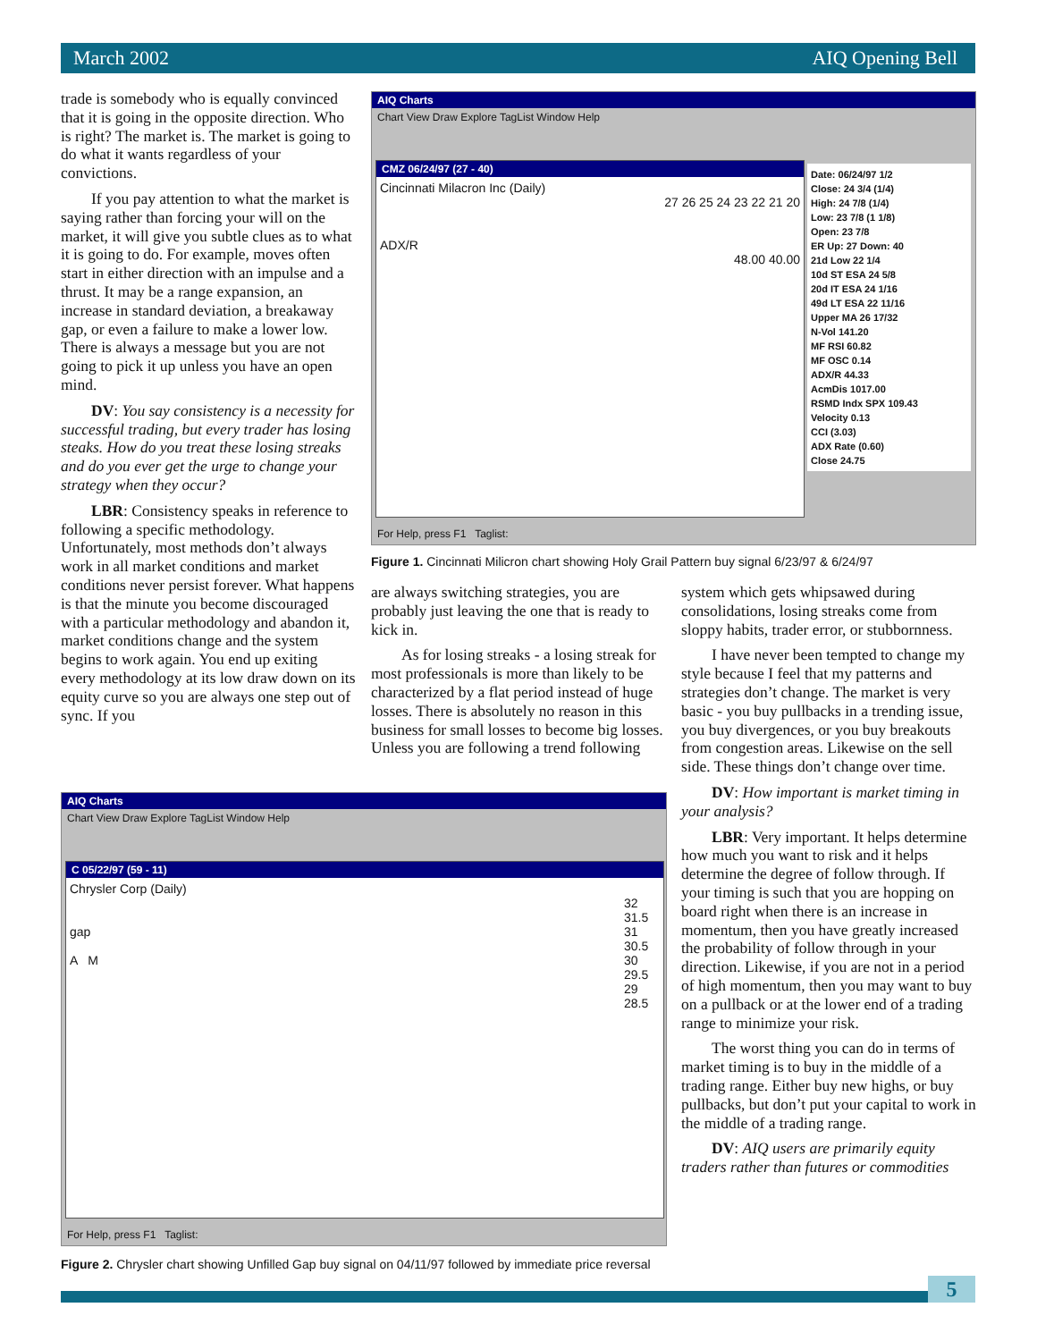March 2002 AIQ Opening Bell
trade is somebody who is equally convinced that it is going in the opposite direction. Who is right? The market is. The market is going to do what it wants regardless of your convictions.
If you pay attention to what the market is saying rather than forcing your will on the market, it will give you subtle clues as to what it is going to do. For example, moves often start in either direction with an impulse and a thrust. It may be a range expansion, an increase in standard deviation, a breakaway gap, or even a failure to make a lower low. There is always a message but you are not going to pick it up unless you have an open mind.
DV: You say consistency is a necessity for successful trading, but every trader has losing steaks. How do you treat these losing streaks and do you ever get the urge to change your strategy when they occur?
LBR: Consistency speaks in reference to following a specific methodology. Unfortunately, most methods don’t always work in all market conditions and market conditions never persist forever. What happens is that the minute you become discouraged with a particular methodology and abandon it, market conditions change and the system begins to work again. You end up exiting every methodology at its low draw down on its equity curve so you are always one step out of sync. If you
AIQ Charts
Chart View Draw Explore TagList Window Help
CMZ 06/24/97 (27 - 40)
Cincinnati Milacron Inc (Daily)
27 26 25 24 23 22 21 20
ADX/R
48.00 40.00
Date: 06/24/97 1/2
Close: 24 3/4 (1/4)
High: 24 7/8 (1/4)
Low: 23 7/8 (1 1/8)
Open: 23 7/8
ER Up: 27 Down: 40
21d Low 22 1/4
10d ST ESA 24 5/8
20d IT ESA 24 1/16
49d LT ESA 22 11/16
Upper MA 26 17/32
N-Vol 141.20
MF RSI 60.82
MF OSC 0.14
ADX/R 44.33
AcmDis 1017.00
RSMD Indx SPX 109.43
Velocity 0.13
CCI (3.03)
ADX Rate (0.60)
Close 24.75
For Help, press F1 Taglist:
Figure 1. Cincinnati Milicron chart showing Holy Grail Pattern buy signal 6/23/97 & 6/24/97
are always switching strategies, you are probably just leaving the one that is ready to kick in.
As for losing streaks - a losing streak for most professionals is more than likely to be characterized by a flat period instead of huge losses. There is absolutely no reason in this business for small losses to become big losses. Unless you are following a trend following
system which gets whipsawed during consolidations, losing streaks come from sloppy habits, trader error, or stubbornness.
I have never been tempted to change my style because I feel that my patterns and strategies don’t change. The market is very basic - you buy pullbacks in a trending issue, you buy divergences, or you buy breakouts from congestion areas. Likewise on the sell side. These things don’t change over time.
DV: How important is market timing in your analysis?
LBR: Very important. It helps determine how much you want to risk and it helps determine the degree of follow through. If your timing is such that you are hopping on board right when there is an increase in momentum, then you have greatly increased the probability of follow through in your direction. Likewise, if you are not in a period of high momentum, then you may want to buy on a pullback or at the lower end of a trading range to minimize your risk.
The worst thing you can do in terms of market timing is to buy in the middle of a trading range. Either buy new highs, or buy pullbacks, but don’t put your capital to work in the middle of a trading range.
DV: AIQ users are primarily equity traders rather than futures or commodities
AIQ Charts
Chart View Draw Explore TagList Window Help
C 05/22/97 (59 - 11)
Chrysler Corp (Daily)
32 31.5 31 30.5 30 29.5 29 28.5
gap
A M
For Help, press F1 Taglist:
Figure 2. Chrysler chart showing Unfilled Gap buy signal on 04/11/97 followed by immediate price reversal
5